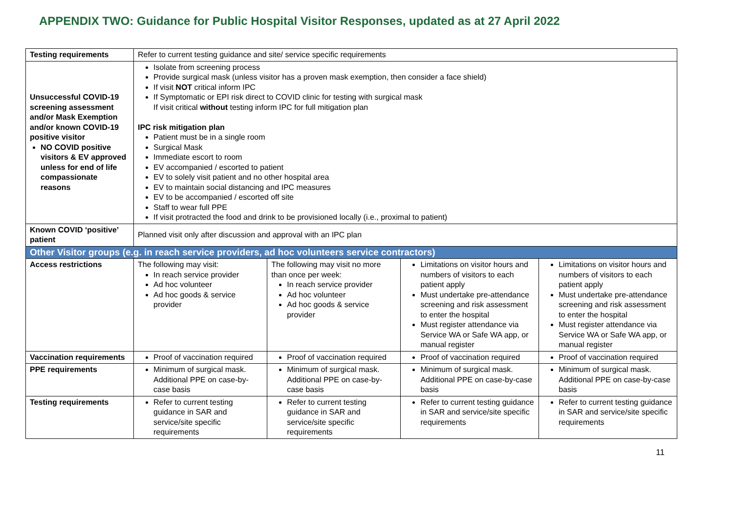APPENDIX TWO: Guidance for Public Hospital Visitor Responses, updated as at 27 April 2022
| Testing requirements | Refer to current testing guidance and site/ service specific requirements | | | |
| Unsuccessful COVID-19 screening assessment and/or Mask Exemption and/or known COVID-19 positive visitor NO COVID positive visitors & EV approved unless for end of life compassionate reasons | Isolate from screening process Provide surgical mask (unless visitor has a proven mask exemption, then consider a face shield) If visit NOT critical inform IPC If Symptomatic or EPI risk direct to COVID clinic for testing with surgical mask If visit critical without testing inform IPC for full mitigation plan IPC risk mitigation plan Patient must be in a single room Surgical Mask Immediate escort to room EV accompanied / escorted to patient EV to solely visit patient and no other hospital area EV to maintain social distancing and IPC measures EV to be accompanied / escorted off site Staff to wear full PPE If visit protracted the food and drink to be provisioned locally (i.e., proximal to patient) | | | |
| Known COVID ‘positive’ patient | Planned visit only after discussion and approval with an IPC plan | | | |
| Other Visitor groups (e.g. in reach service providers, ad hoc volunteers service contractors) | | | | |
| Access restrictions | The following may visit: In reach service provider Ad hoc volunteer Ad hoc goods & service provider | The following may visit no more than once per week: In reach service provider Ad hoc volunteer Ad hoc goods & service provider | Limitations on visitor hours and numbers of visitors to each patient apply Must undertake pre-attendance screening and risk assessment to enter the hospital Must register attendance via Service WA or Safe WA app, or manual register | Limitations on visitor hours and numbers of visitors to each patient apply Must undertake pre-attendance screening and risk assessment to enter the hospital Must register attendance via Service WA or Safe WA app, or manual register |
| Vaccination requirements | Proof of vaccination required | Proof of vaccination required | Proof of vaccination required | Proof of vaccination required |
| PPE requirements | Minimum of surgical mask. Additional PPE on case-by-case basis | Minimum of surgical mask. Additional PPE on case-by-case basis | Minimum of surgical mask. Additional PPE on case-by-case basis | Minimum of surgical mask. Additional PPE on case-by-case basis |
| Testing requirements | Refer to current testing guidance in SAR and service/site specific requirements | Refer to current testing guidance in SAR and service/site specific requirements | Refer to current testing guidance in SAR and service/site specific requirements | Refer to current testing guidance in SAR and service/site specific requirements |
11